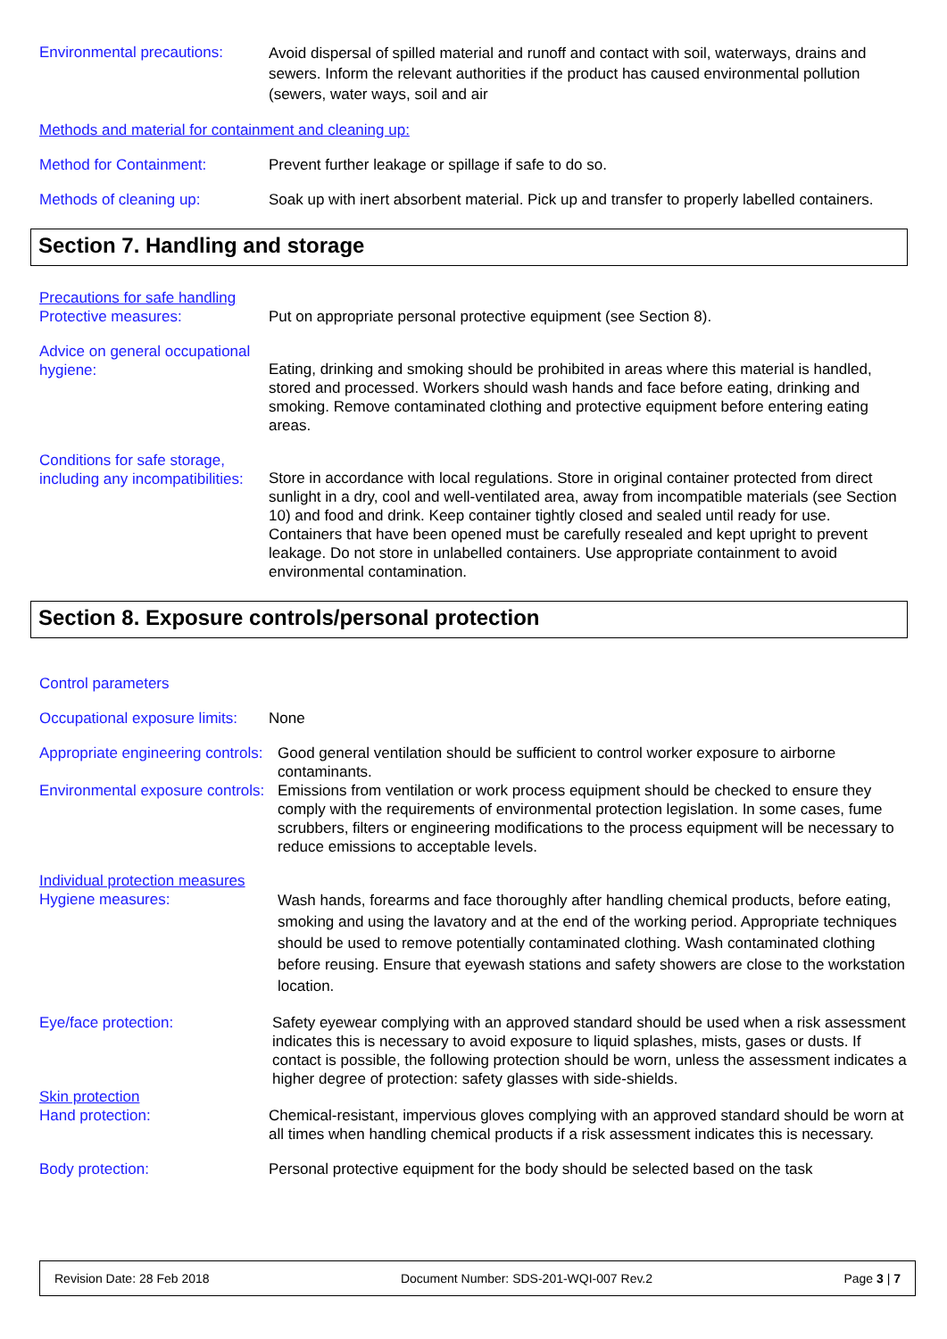Environmental precautions:
Avoid dispersal of spilled material and runoff and contact with soil, waterways, drains and sewers. Inform the relevant authorities if the product has caused environmental pollution (sewers, water ways, soil and air
Methods and material for containment and cleaning up:
Method for Containment: Prevent further leakage or spillage if safe to do so.
Methods of cleaning up: Soak up with inert absorbent material. Pick up and transfer to properly labelled containers.
Section 7. Handling and storage
Precautions for safe handling
Protective measures: Put on appropriate personal protective equipment (see Section 8).
Advice on general occupational hygiene:
Eating, drinking and smoking should be prohibited in areas where this material is handled, stored and processed. Workers should wash hands and face before eating, drinking and smoking. Remove contaminated clothing and protective equipment before entering eating areas.
Conditions for safe storage, including any incompatibilities:
Store in accordance with local regulations. Store in original container protected from direct sunlight in a dry, cool and well-ventilated area, away from incompatible materials (see Section 10) and food and drink. Keep container tightly closed and sealed until ready for use. Containers that have been opened must be carefully resealed and kept upright to prevent leakage. Do not store in unlabelled containers. Use appropriate containment to avoid environmental contamination.
Section 8. Exposure controls/personal protection
Control parameters
Occupational exposure limits:
None
Appropriate engineering controls:
Good general ventilation should be sufficient to control worker exposure to airborne contaminants.
Environmental exposure controls:
Emissions from ventilation or work process equipment should be checked to ensure they comply with the requirements of environmental protection legislation. In some cases, fume scrubbers, filters or engineering modifications to the process equipment will be necessary to reduce emissions to acceptable levels.
Individual protection measures
Hygiene measures:
Wash hands, forearms and face thoroughly after handling chemical products, before eating, smoking and using the lavatory and at the end of the working period. Appropriate techniques should be used to remove potentially contaminated clothing. Wash contaminated clothing before reusing. Ensure that eyewash stations and safety showers are close to the workstation location.
Eye/face protection: Safety eyewear complying with an approved standard should be used when a risk assessment indicates this is necessary to avoid exposure to liquid splashes, mists, gases or dusts. If contact is possible, the following protection should be worn, unless the assessment indicates a higher degree of protection: safety glasses with side-shields.
Skin protection
Hand protection: Chemical-resistant, impervious gloves complying with an approved standard should be worn at all times when handling chemical products if a risk assessment indicates this is necessary.
Body protection: Personal protective equipment for the body should be selected based on the task
Revision Date: 28 Feb 2018 Document Number: SDS-201-WQI-007 Rev.2 Page 3 | 7